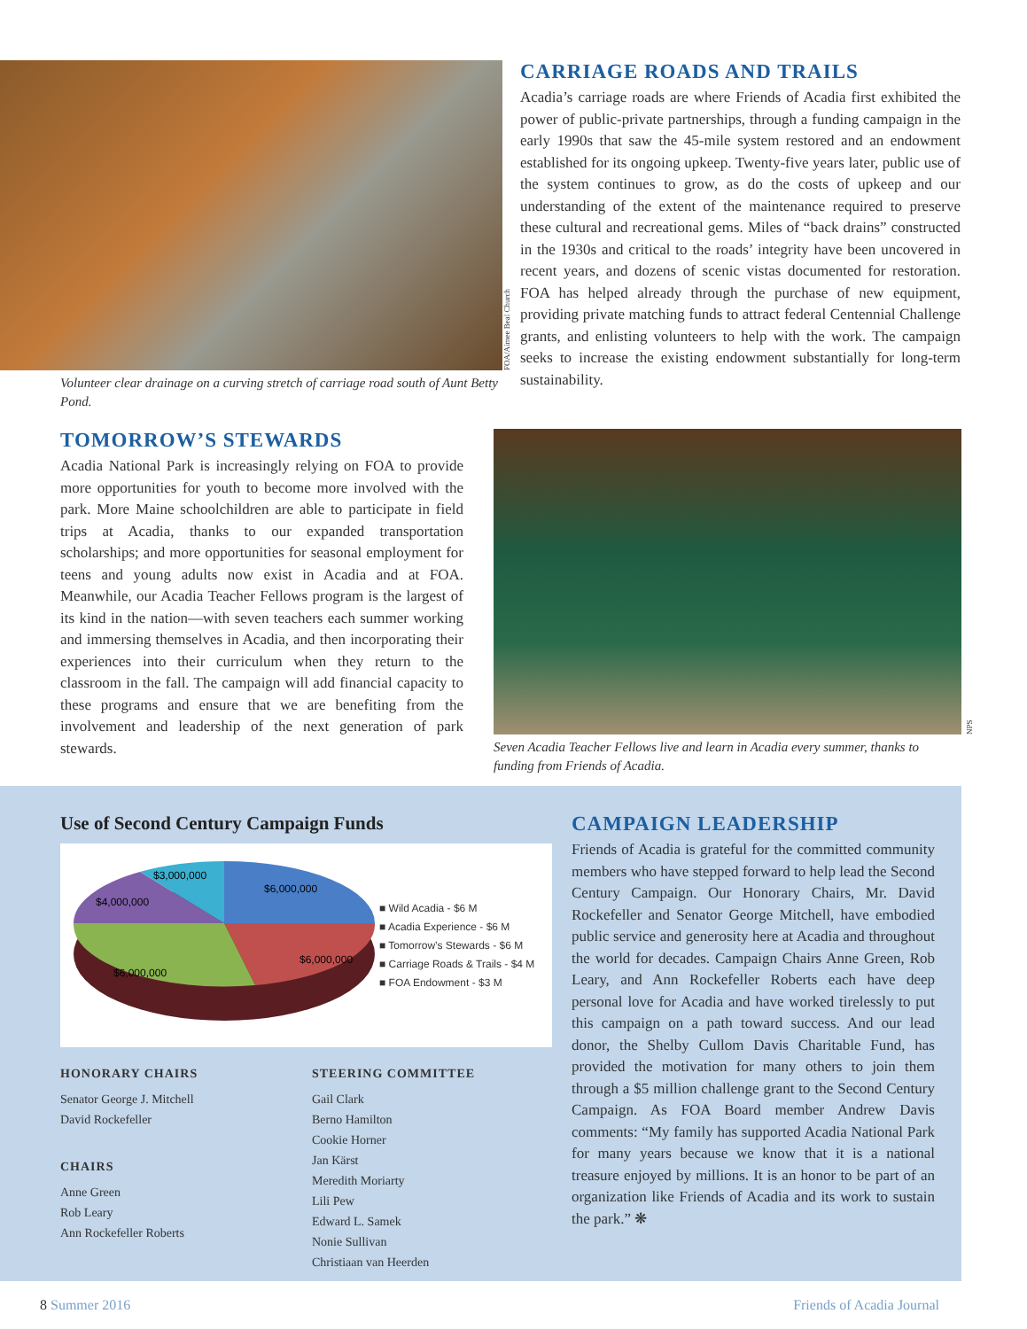Volunteer clear drainage on a curving stretch of carriage road south of Aunt Betty Pond.
FOA/Aimee Beal Church
CARRIAGE ROADS AND TRAILS
Acadia’s carriage roads are where Friends of Acadia first exhibited the power of public-private partnerships, through a funding campaign in the early 1990s that saw the 45-mile system restored and an endowment established for its ongoing upkeep. Twenty-five years later, public use of the system continues to grow, as do the costs of upkeep and our understanding of the extent of the maintenance required to preserve these cultural and recreational gems. Miles of “back drains” constructed in the 1930s and critical to the roads’ integrity have been uncovered in recent years, and dozens of scenic vistas documented for restoration. FOA has helped already through the purchase of new equipment, providing private matching funds to attract federal Centennial Challenge grants, and enlisting volunteers to help with the work. The campaign seeks to increase the existing endowment substantially for long-term sustainability.
TOMORROW’S STEWARDS
Acadia National Park is increasingly relying on FOA to provide more opportunities for youth to become more involved with the park. More Maine schoolchildren are able to participate in field trips at Acadia, thanks to our expanded transportation scholarships; and more opportunities for seasonal employment for teens and young adults now exist in Acadia and at FOA. Meanwhile, our Acadia Teacher Fellows program is the largest of its kind in the nation—with seven teachers each summer working and immersing themselves in Acadia, and then incorporating their experiences into their curriculum when they return to the classroom in the fall. The campaign will add financial capacity to these programs and ensure that we are benefiting from the involvement and leadership of the next generation of park stewards.
Seven Acadia Teacher Fellows live and learn in Acadia every summer, thanks to funding from Friends of Acadia.
NPS
Use of Second Century Campaign Funds
$3,000,000
$6,000,000
$4,000,000
$6,000,000
$6,000,000
■ Wild Acadia - $6 M
■ Acadia Experience - $6 M
■ Tomorrow’s Stewards - $6 M
■ Carriage Roads & Trails - $4 M
■ FOA Endowment - $3 M
HONORARY CHAIRS
Senator George J. Mitchell
David Rockefeller
CHAIRS
Anne Green
Rob Leary
Ann Rockefeller Roberts
STEERING COMMITTEE
Gail Clark
Berno Hamilton
Cookie Horner
Jan Kärst
Meredith Moriarty
Lili Pew
Edward L. Samek
Nonie Sullivan
Christiaan van Heerden
CAMPAIGN LEADERSHIP
Friends of Acadia is grateful for the committed community members who have stepped forward to help lead the Second Century Campaign. Our Honorary Chairs, Mr. David Rockefeller and Senator George Mitchell, have embodied public service and generosity here at Acadia and throughout the world for decades. Campaign Chairs Anne Green, Rob Leary, and Ann Rockefeller Roberts each have deep personal love for Acadia and have worked tirelessly to put this campaign on a path toward success. And our lead donor, the Shelby Cullom Davis Charitable Fund, has provided the motivation for many others to join them through a $5 million challenge grant to the Second Century Campaign. As FOA Board member Andrew Davis comments: “My family has supported Acadia National Park for many years because we know that it is a national treasure enjoyed by millions. It is an honor to be part of an organization like Friends of Acadia and its work to sustain the park.” ❋
8 Summer 2016 Friends of Acadia Journal